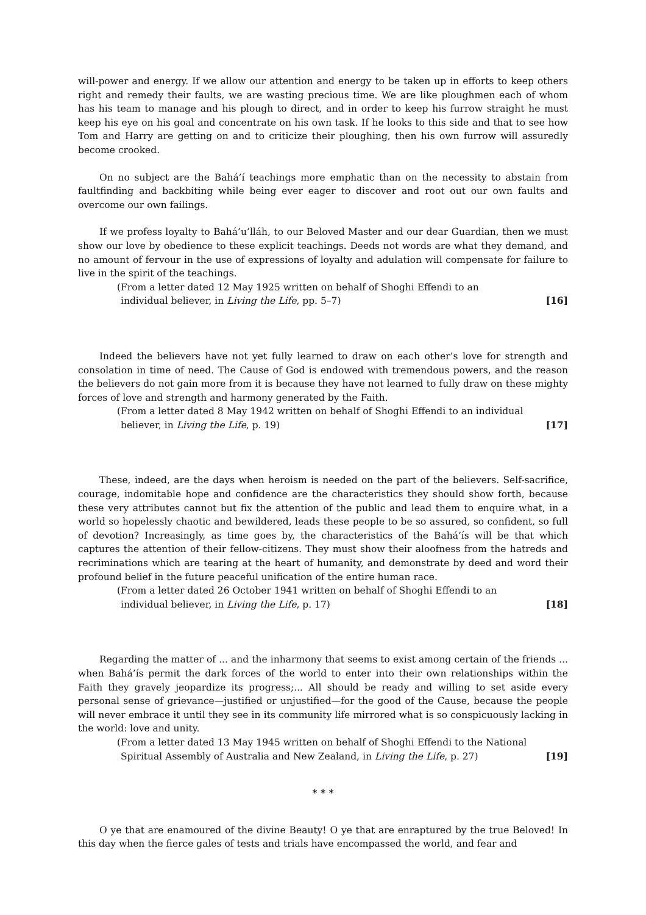will-power and energy. If we allow our attention and energy to be taken up in efforts to keep others right and remedy their faults, we are wasting precious time. We are like ploughmen each of whom has his team to manage and his plough to direct, and in order to keep his furrow straight he must keep his eye on his goal and concentrate on his own task. If he looks to this side and that to see how Tom and Harry are getting on and to criticize their ploughing, then his own furrow will assuredly become crooked.
On no subject are the Bahá’í teachings more emphatic than on the necessity to abstain from faultfinding and backbiting while being ever eager to discover and root out our own faults and overcome our own failings.
If we profess loyalty to Bahá’u’lláh, to our Beloved Master and our dear Guardian, then we must show our love by obedience to these explicit teachings. Deeds not words are what they demand, and no amount of fervour in the use of expressions of loyalty and adulation will compensate for failure to live in the spirit of the teachings.
(From a letter dated 12 May 1925 written on behalf of Shoghi Effendi to an
individual believer, in Living the Life, pp. 5–7)
[16]
Indeed the believers have not yet fully learned to draw on each other’s love for strength and consolation in time of need. The Cause of God is endowed with tremendous powers, and the reason the believers do not gain more from it is because they have not learned to fully draw on these mighty forces of love and strength and harmony generated by the Faith.
(From a letter dated 8 May 1942 written on behalf of Shoghi Effendi to an individual
believer, in Living the Life, p. 19)
[17]
These, indeed, are the days when heroism is needed on the part of the believers. Self-sacrifice, courage, indomitable hope and confidence are the characteristics they should show forth, because these very attributes cannot but fix the attention of the public and lead them to enquire what, in a world so hopelessly chaotic and bewildered, leads these people to be so assured, so confident, so full of devotion? Increasingly, as time goes by, the characteristics of the Bahá’ís will be that which captures the attention of their fellow-citizens. They must show their aloofness from the hatreds and recriminations which are tearing at the heart of humanity, and demonstrate by deed and word their profound belief in the future peaceful unification of the entire human race.
(From a letter dated 26 October 1941 written on behalf of Shoghi Effendi to an
individual believer, in Living the Life, p. 17)
[18]
Regarding the matter of ... and the inharmony that seems to exist among certain of the friends ... when Bahá’ís permit the dark forces of the world to enter into their own relationships within the Faith they gravely jeopardize its progress;... All should be ready and willing to set aside every personal sense of grievance—justified or unjustified—for the good of the Cause, because the people will never embrace it until they see in its community life mirrored what is so conspicuously lacking in the world: love and unity.
(From a letter dated 13 May 1945 written on behalf of Shoghi Effendi to the National
Spiritual Assembly of Australia and New Zealand, in Living the Life, p. 27)
[19]
* * *
O ye that are enamoured of the divine Beauty! O ye that are enraptured by the true Beloved! In this day when the fierce gales of tests and trials have encompassed the world, and fear and